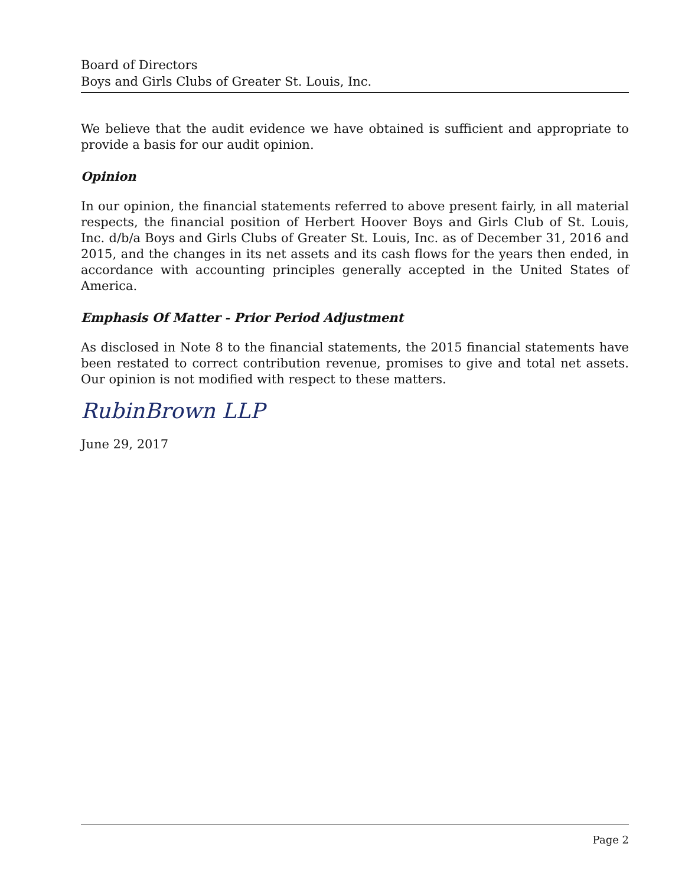Board of Directors
Boys and Girls Clubs of Greater St. Louis, Inc.
We believe that the audit evidence we have obtained is sufficient and appropriate to provide a basis for our audit opinion.
Opinion
In our opinion, the financial statements referred to above present fairly, in all material respects, the financial position of Herbert Hoover Boys and Girls Club of St. Louis, Inc. d/b/a Boys and Girls Clubs of Greater St. Louis, Inc. as of December 31, 2016 and 2015, and the changes in its net assets and its cash flows for the years then ended, in accordance with accounting principles generally accepted in the United States of America.
Emphasis Of Matter - Prior Period Adjustment
As disclosed in Note 8 to the financial statements, the 2015 financial statements have been restated to correct contribution revenue, promises to give and total net assets. Our opinion is not modified with respect to these matters.
RubinBrown LLP
June 29, 2017
Page 2